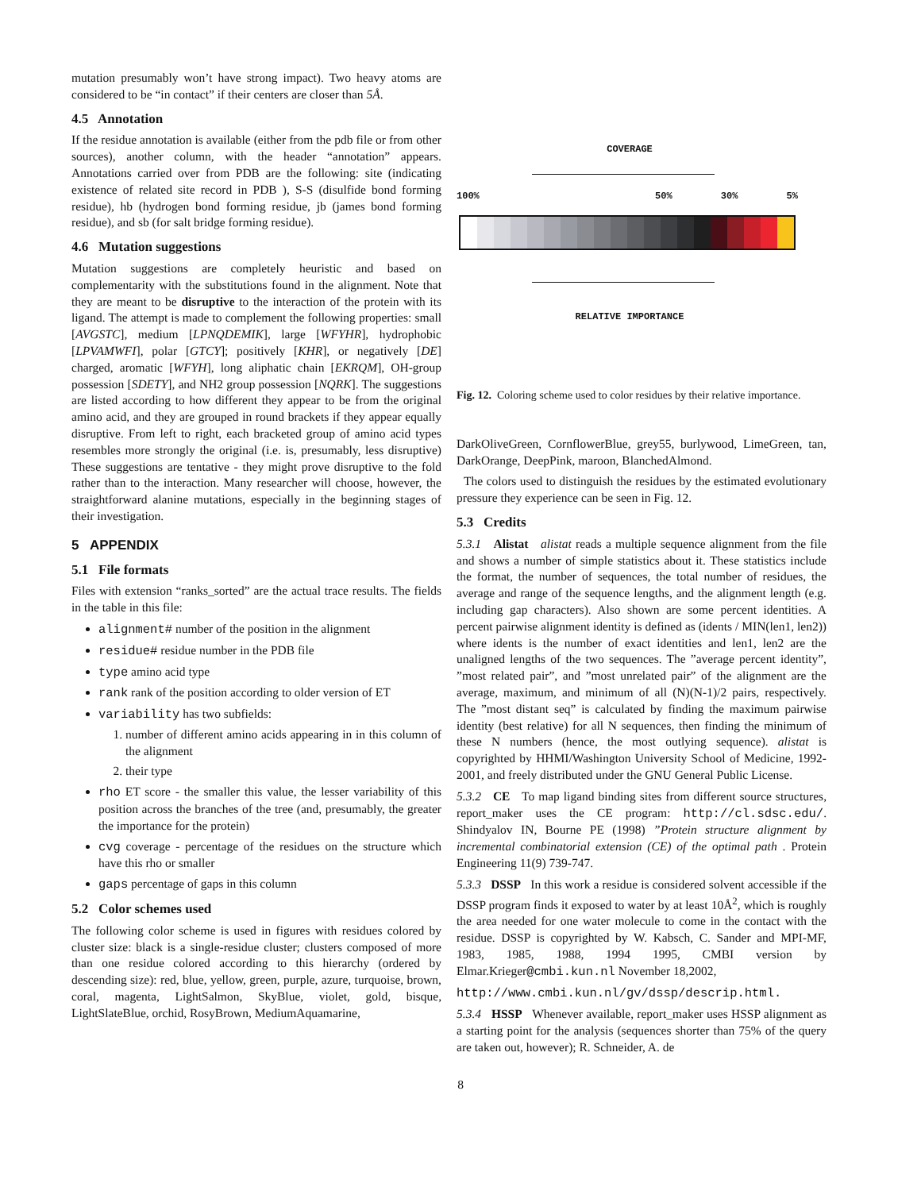mutation presumably won’t have strong impact). Two heavy atoms are considered to be “in contact” if their centers are closer than 5Å.
4.5 Annotation
If the residue annotation is available (either from the pdb file or from other sources), another column, with the header “annotation” appears. Annotations carried over from PDB are the following: site (indicating existence of related site record in PDB ), S-S (disulfide bond forming residue), hb (hydrogen bond forming residue, jb (james bond forming residue), and sb (for salt bridge forming residue).
4.6 Mutation suggestions
Mutation suggestions are completely heuristic and based on complementarity with the substitutions found in the alignment. Note that they are meant to be disruptive to the interaction of the protein with its ligand. The attempt is made to complement the following properties: small [AVGSTC], medium [LPNQDEMIK], large [WFYHR], hydrophobic [LPVAMWFI], polar [GTCY]; positively [KHR], or negatively [DE] charged, aromatic [WFYH], long aliphatic chain [EKRQM], OH-group possession [SDETY], and NH2 group possession [NQRK]. The suggestions are listed according to how different they appear to be from the original amino acid, and they are grouped in round brackets if they appear equally disruptive. From left to right, each bracketed group of amino acid types resembles more strongly the original (i.e. is, presumably, less disruptive) These suggestions are tentative - they might prove disruptive to the fold rather than to the interaction. Many researcher will choose, however, the straightforward alanine mutations, especially in the beginning stages of their investigation.
5 APPENDIX
5.1 File formats
Files with extension “ranks_sorted” are the actual trace results. The fields in the table in this file:
alignment# number of the position in the alignment
residue# residue number in the PDB file
type amino acid type
rank rank of the position according to older version of ET
variability has two subfields:
1. number of different amino acids appearing in in this column of the alignment
2. their type
rho ET score - the smaller this value, the lesser variability of this position across the branches of the tree (and, presumably, the greater the importance for the protein)
cvg coverage - percentage of the residues on the structure which have this rho or smaller
gaps percentage of gaps in this column
5.2 Color schemes used
The following color scheme is used in figures with residues colored by cluster size: black is a single-residue cluster; clusters composed of more than one residue colored according to this hierarchy (ordered by descending size): red, blue, yellow, green, purple, azure, turquoise, brown, coral, magenta, LightSalmon, SkyBlue, violet, gold, bisque, LightSlateBlue, orchid, RosyBrown, MediumAquamarine,
COVERAGE
100% 50% 30% 5%
RELATIVE IMPORTANCE
Fig. 12. Coloring scheme used to color residues by their relative importance.
DarkOliveGreen, CornflowerBlue, grey55, burlywood, LimeGreen, tan, DarkOrange, DeepPink, maroon, BlanchedAlmond.
The colors used to distinguish the residues by the estimated evolutionary pressure they experience can be seen in Fig. 12.
5.3 Credits
5.3.1 Alistat alistat reads a multiple sequence alignment from the file and shows a number of simple statistics about it. These statistics include the format, the number of sequences, the total number of residues, the average and range of the sequence lengths, and the alignment length (e.g. including gap characters). Also shown are some percent identities. A percent pairwise alignment identity is defined as (idents / MIN(len1, len2)) where idents is the number of exact identities and len1, len2 are the unaligned lengths of the two sequences. The ”average percent identity”, ”most related pair”, and ”most unrelated pair” of the alignment are the average, maximum, and minimum of all (N)(N-1)/2 pairs, respectively. The ”most distant seq” is calculated by finding the maximum pairwise identity (best relative) for all N sequences, then finding the minimum of these N numbers (hence, the most outlying sequence). alistat is copyrighted by HHMI/Washington University School of Medicine, 1992-2001, and freely distributed under the GNU General Public License.
5.3.2 CE To map ligand binding sites from different source structures, report_maker uses the CE program: http://cl.sdsc.edu/. Shindyalov IN, Bourne PE (1998) ”Protein structure alignment by incremental combinatorial extension (CE) of the optimal path . Protein Engineering 11(9) 739-747.
5.3.3 DSSP In this work a residue is considered solvent accessible if the DSSP program finds it exposed to water by at least 10Å<sup>2</sup>, which is roughly the area needed for one water molecule to come in the contact with the residue. DSSP is copyrighted by W. Kabsch, C. Sander and MPI-MF, 1983, 1985, 1988, 1994 1995, CMBI version by Elmar.Krieger@cmbi.kun.nl November 18,2002,
http://www.cmbi.kun.nl/gv/dssp/descrip.html.
5.3.4 HSSP Whenever available, report_maker uses HSSP alignment as a starting point for the analysis (sequences shorter than 75% of the query are taken out, however); R. Schneider, A. de
8